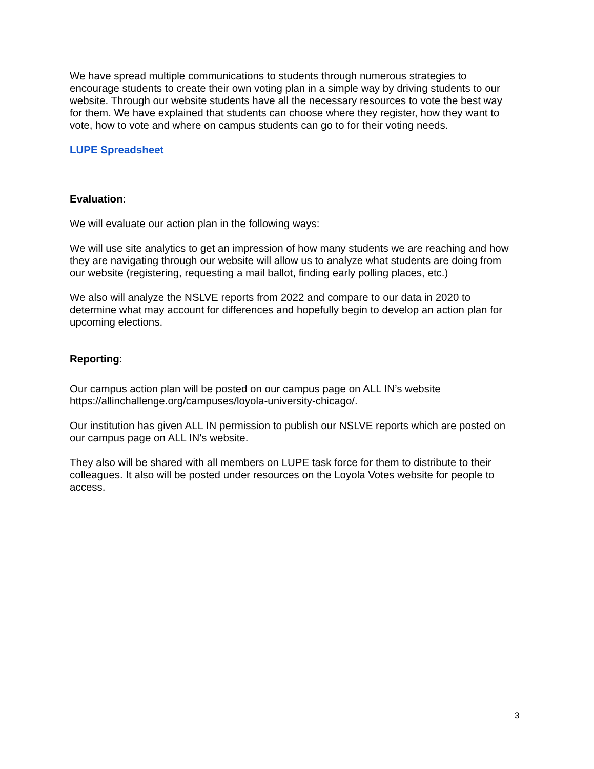We have spread multiple communications to students through numerous strategies to encourage students to create their own voting plan in a simple way by driving students to our website. Through our website students have all the necessary resources to vote the best way for them. We have explained that students can choose where they register, how they want to vote, how to vote and where on campus students can go to for their voting needs.
LUPE Spreadsheet
Evaluation:
We will evaluate our action plan in the following ways:
We will use site analytics to get an impression of how many students we are reaching and how they are navigating through our website will allow us to analyze what students are doing from our website (registering, requesting a mail ballot, finding early polling places, etc.)
We also will analyze the NSLVE reports from 2022 and compare to our data in 2020 to determine what may account for differences and hopefully begin to develop an action plan for upcoming elections.
Reporting:
Our campus action plan will be posted on our campus page on ALL IN’s website https://allinchallenge.org/campuses/loyola-university-chicago/.
Our institution has given ALL IN permission to publish our NSLVE reports which are posted on our campus page on ALL IN's website.
They also will be shared with all members on LUPE task force for them to distribute to their colleagues. It also will be posted under resources on the Loyola Votes website for people to access.
3